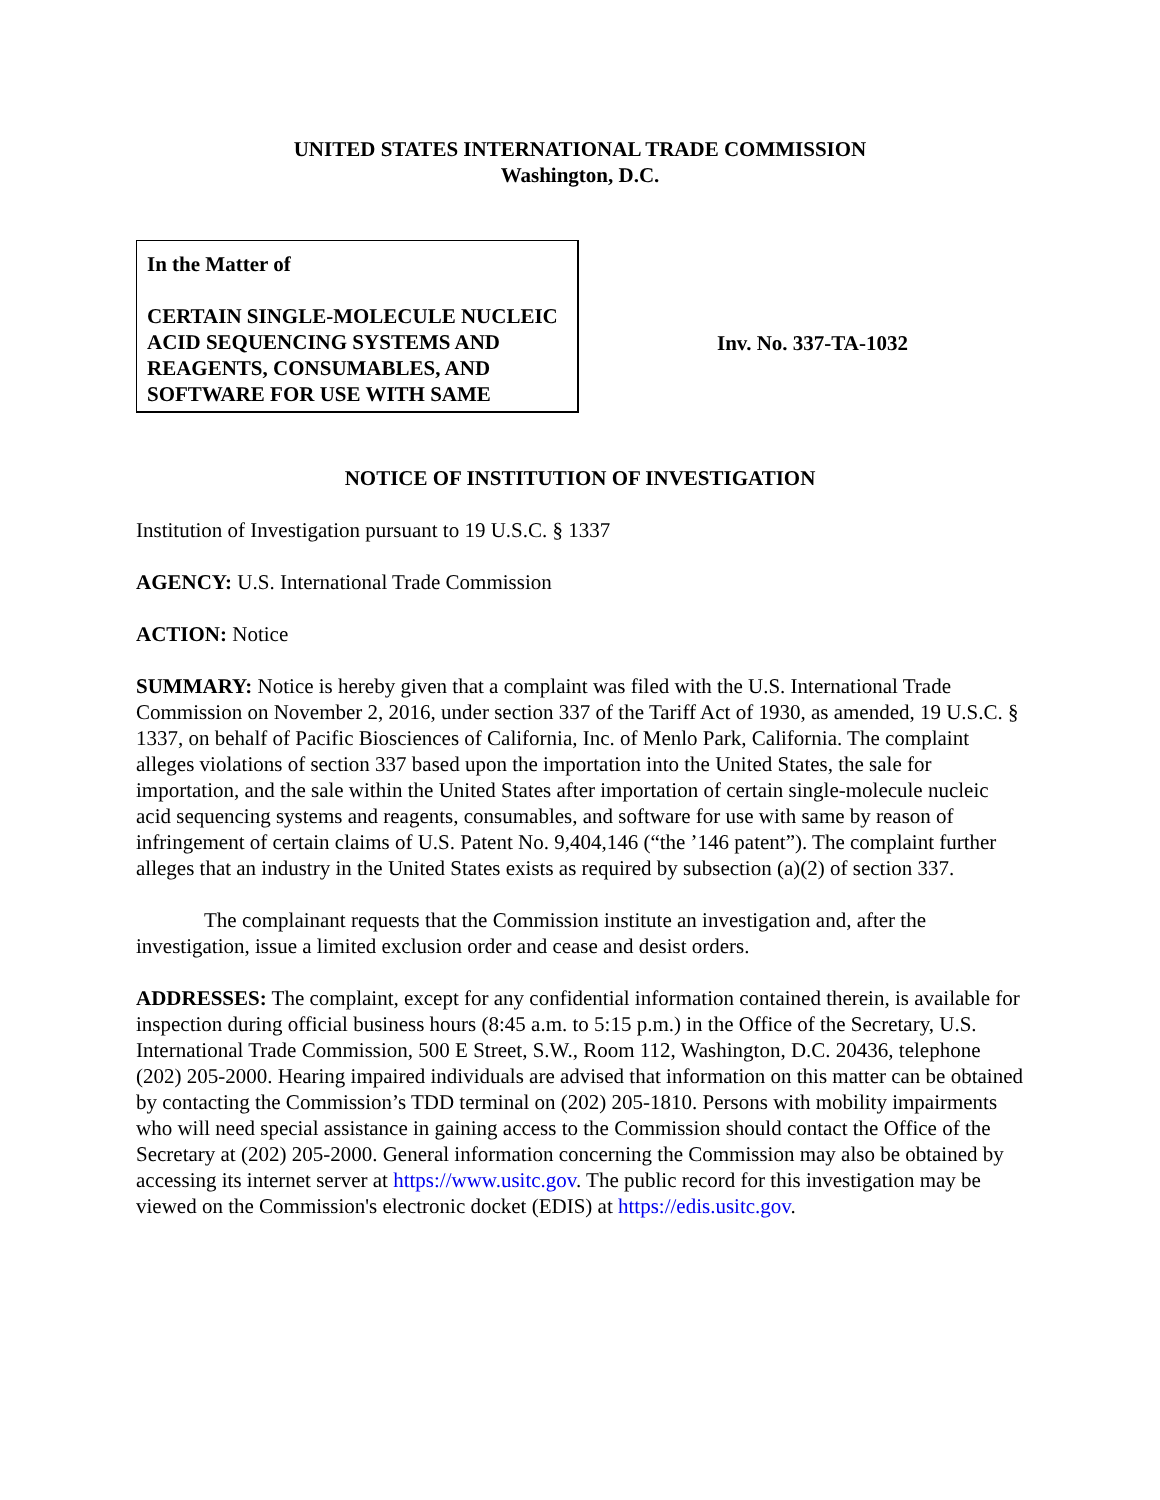UNITED STATES INTERNATIONAL TRADE COMMISSION
Washington, D.C.
In the Matter of
CERTAIN SINGLE-MOLECULE NUCLEIC ACID SEQUENCING SYSTEMS AND REAGENTS, CONSUMABLES, AND SOFTWARE FOR USE WITH SAME
Inv. No. 337-TA-1032
NOTICE OF INSTITUTION OF INVESTIGATION
Institution of Investigation pursuant to 19 U.S.C. § 1337
AGENCY: U.S. International Trade Commission
ACTION: Notice
SUMMARY: Notice is hereby given that a complaint was filed with the U.S. International Trade Commission on November 2, 2016, under section 337 of the Tariff Act of 1930, as amended, 19 U.S.C. § 1337, on behalf of Pacific Biosciences of California, Inc. of Menlo Park, California. The complaint alleges violations of section 337 based upon the importation into the United States, the sale for importation, and the sale within the United States after importation of certain single-molecule nucleic acid sequencing systems and reagents, consumables, and software for use with same by reason of infringement of certain claims of U.S. Patent No. 9,404,146 (“the ’146 patent”). The complaint further alleges that an industry in the United States exists as required by subsection (a)(2) of section 337.
The complainant requests that the Commission institute an investigation and, after the investigation, issue a limited exclusion order and cease and desist orders.
ADDRESSES: The complaint, except for any confidential information contained therein, is available for inspection during official business hours (8:45 a.m. to 5:15 p.m.) in the Office of the Secretary, U.S. International Trade Commission, 500 E Street, S.W., Room 112, Washington, D.C. 20436, telephone (202) 205-2000. Hearing impaired individuals are advised that information on this matter can be obtained by contacting the Commission’s TDD terminal on (202) 205-1810. Persons with mobility impairments who will need special assistance in gaining access to the Commission should contact the Office of the Secretary at (202) 205-2000. General information concerning the Commission may also be obtained by accessing its internet server at https://www.usitc.gov. The public record for this investigation may be viewed on the Commission's electronic docket (EDIS) at https://edis.usitc.gov.